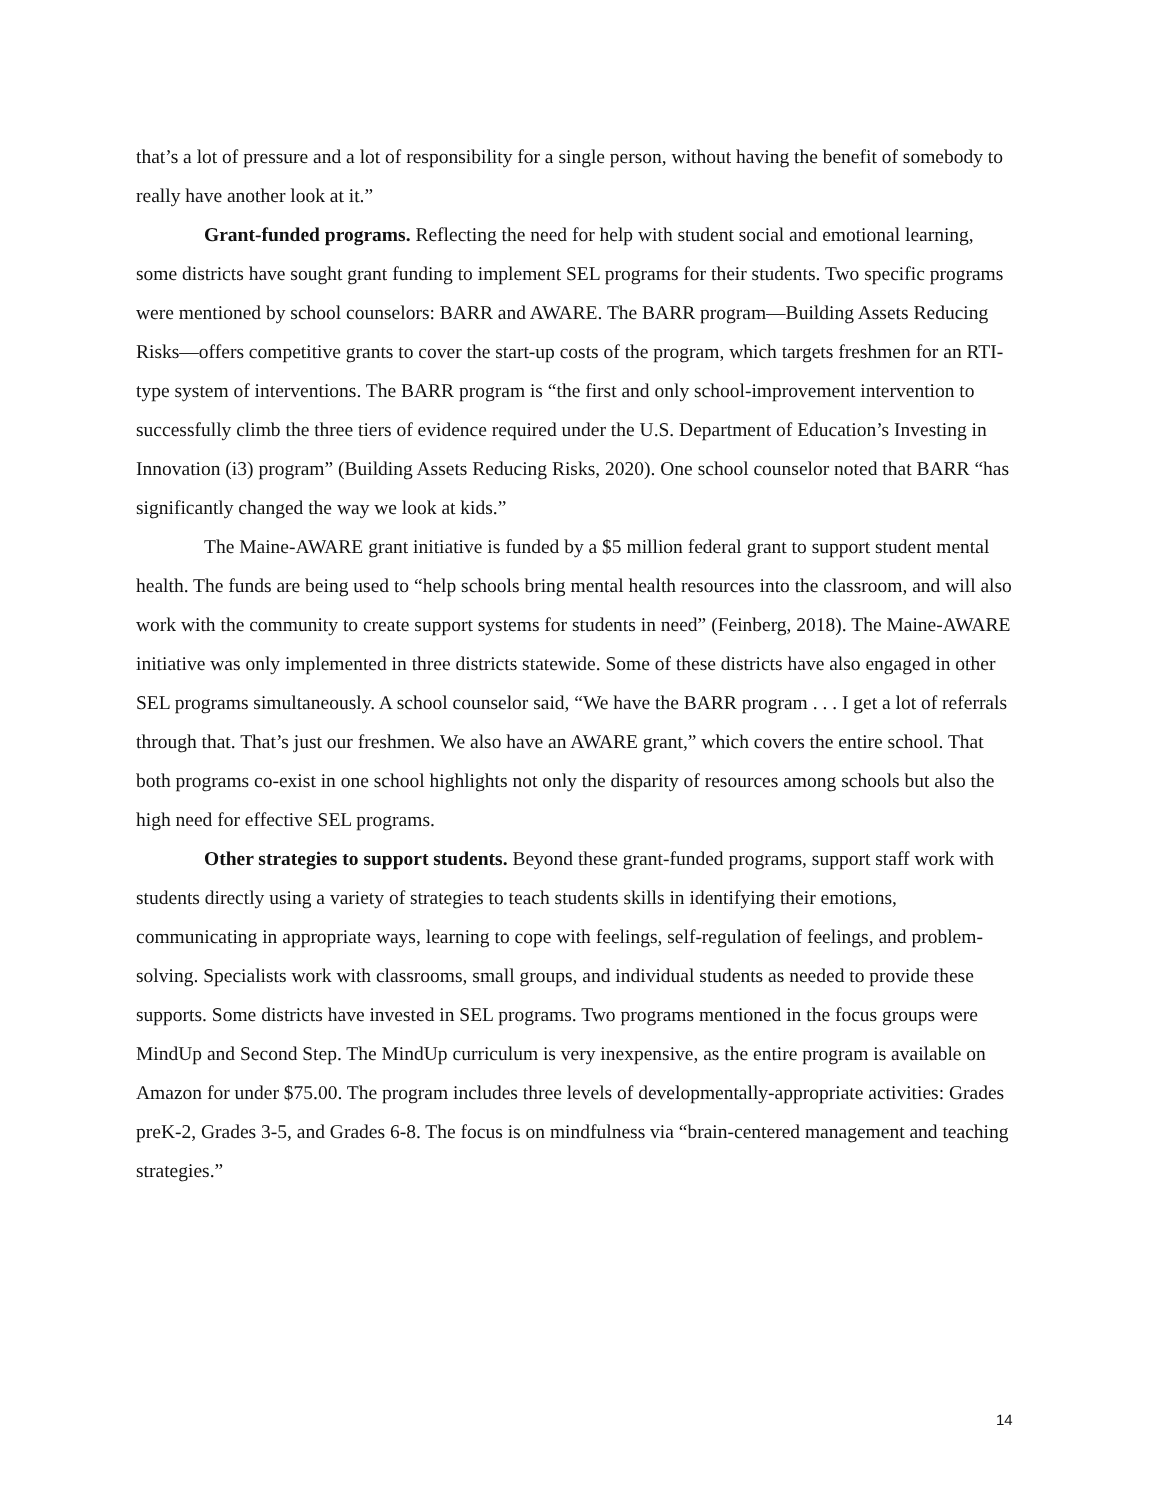that’s a lot of pressure and a lot of responsibility for a single person, without having the benefit of somebody to really have another look at it.”
Grant-funded programs. Reflecting the need for help with student social and emotional learning, some districts have sought grant funding to implement SEL programs for their students. Two specific programs were mentioned by school counselors: BARR and AWARE. The BARR program—Building Assets Reducing Risks—offers competitive grants to cover the start-up costs of the program, which targets freshmen for an RTI-type system of interventions. The BARR program is “the first and only school-improvement intervention to successfully climb the three tiers of evidence required under the U.S. Department of Education’s Investing in Innovation (i3) program” (Building Assets Reducing Risks, 2020). One school counselor noted that BARR “has significantly changed the way we look at kids.”
The Maine-AWARE grant initiative is funded by a $5 million federal grant to support student mental health. The funds are being used to “help schools bring mental health resources into the classroom, and will also work with the community to create support systems for students in need” (Feinberg, 2018). The Maine-AWARE initiative was only implemented in three districts statewide. Some of these districts have also engaged in other SEL programs simultaneously. A school counselor said, “We have the BARR program . . . I get a lot of referrals through that. That’s just our freshmen. We also have an AWARE grant,” which covers the entire school. That both programs co-exist in one school highlights not only the disparity of resources among schools but also the high need for effective SEL programs.
Other strategies to support students. Beyond these grant-funded programs, support staff work with students directly using a variety of strategies to teach students skills in identifying their emotions, communicating in appropriate ways, learning to cope with feelings, self-regulation of feelings, and problem-solving. Specialists work with classrooms, small groups, and individual students as needed to provide these supports. Some districts have invested in SEL programs. Two programs mentioned in the focus groups were MindUp and Second Step. The MindUp curriculum is very inexpensive, as the entire program is available on Amazon for under $75.00. The program includes three levels of developmentally-appropriate activities: Grades preK-2, Grades 3-5, and Grades 6-8. The focus is on mindfulness via “brain-centered management and teaching strategies.”
14